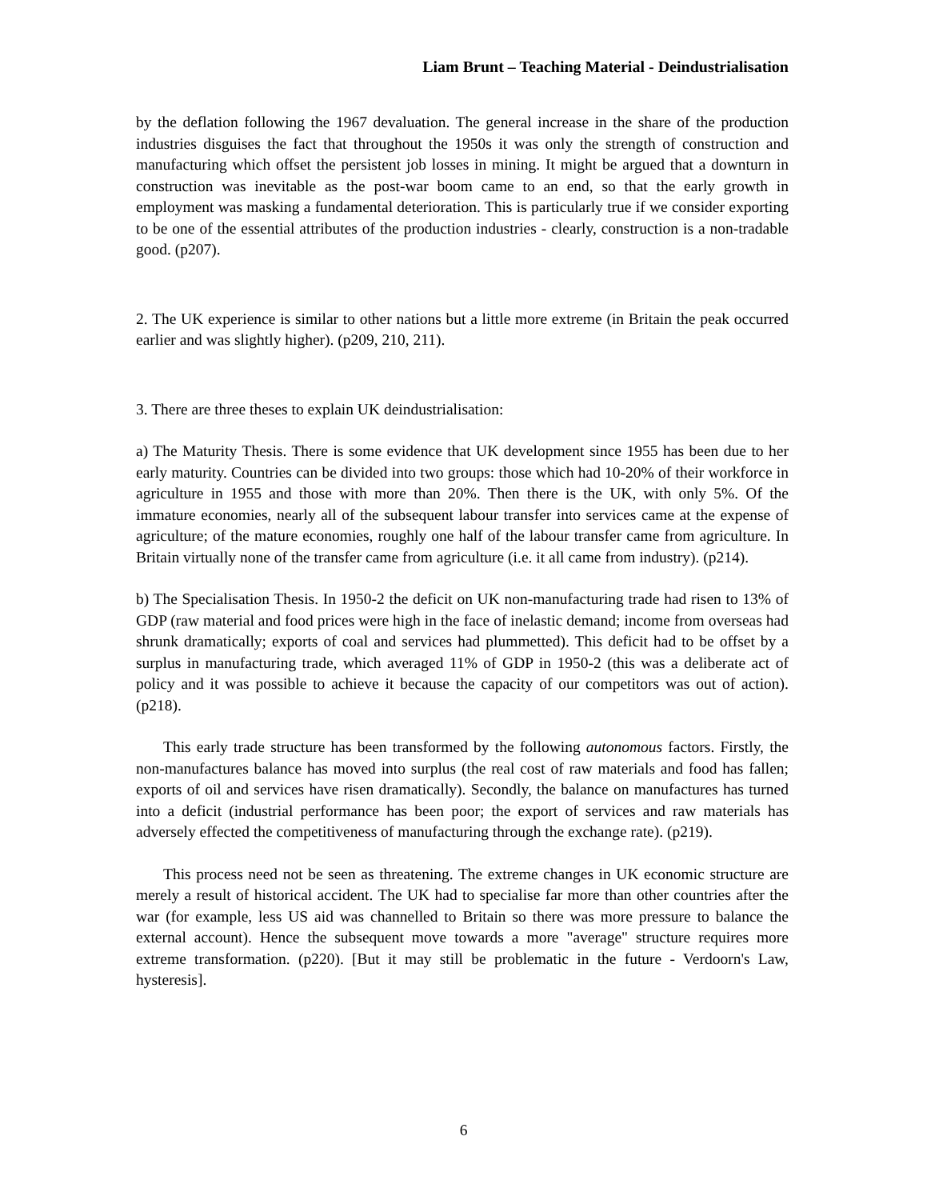Liam Brunt – Teaching Material - Deindustrialisation
by the deflation following the 1967 devaluation. The general increase in the share of the production industries disguises the fact that throughout the 1950s it was only the strength of construction and manufacturing which offset the persistent job losses in mining. It might be argued that a downturn in construction was inevitable as the post-war boom came to an end, so that the early growth in employment was masking a fundamental deterioration. This is particularly true if we consider exporting to be one of the essential attributes of the production industries - clearly, construction is a non-tradable good. (p207).
2. The UK experience is similar to other nations but a little more extreme (in Britain the peak occurred earlier and was slightly higher). (p209, 210, 211).
3. There are three theses to explain UK deindustrialisation:
a) The Maturity Thesis. There is some evidence that UK development since 1955 has been due to her early maturity. Countries can be divided into two groups: those which had 10-20% of their workforce in agriculture in 1955 and those with more than 20%. Then there is the UK, with only 5%. Of the immature economies, nearly all of the subsequent labour transfer into services came at the expense of agriculture; of the mature economies, roughly one half of the labour transfer came from agriculture. In Britain virtually none of the transfer came from agriculture (i.e. it all came from industry). (p214).
b) The Specialisation Thesis. In 1950-2 the deficit on UK non-manufacturing trade had risen to 13% of GDP (raw material and food prices were high in the face of inelastic demand; income from overseas had shrunk dramatically; exports of coal and services had plummetted). This deficit had to be offset by a surplus in manufacturing trade, which averaged 11% of GDP in 1950-2 (this was a deliberate act of policy and it was possible to achieve it because the capacity of our competitors was out of action). (p218).
This early trade structure has been transformed by the following autonomous factors. Firstly, the non-manufactures balance has moved into surplus (the real cost of raw materials and food has fallen; exports of oil and services have risen dramatically). Secondly, the balance on manufactures has turned into a deficit (industrial performance has been poor; the export of services and raw materials has adversely effected the competitiveness of manufacturing through the exchange rate). (p219).
This process need not be seen as threatening. The extreme changes in UK economic structure are merely a result of historical accident. The UK had to specialise far more than other countries after the war (for example, less US aid was channelled to Britain so there was more pressure to balance the external account). Hence the subsequent move towards a more "average" structure requires more extreme transformation. (p220). [But it may still be problematic in the future - Verdoorn's Law, hysteresis].
6